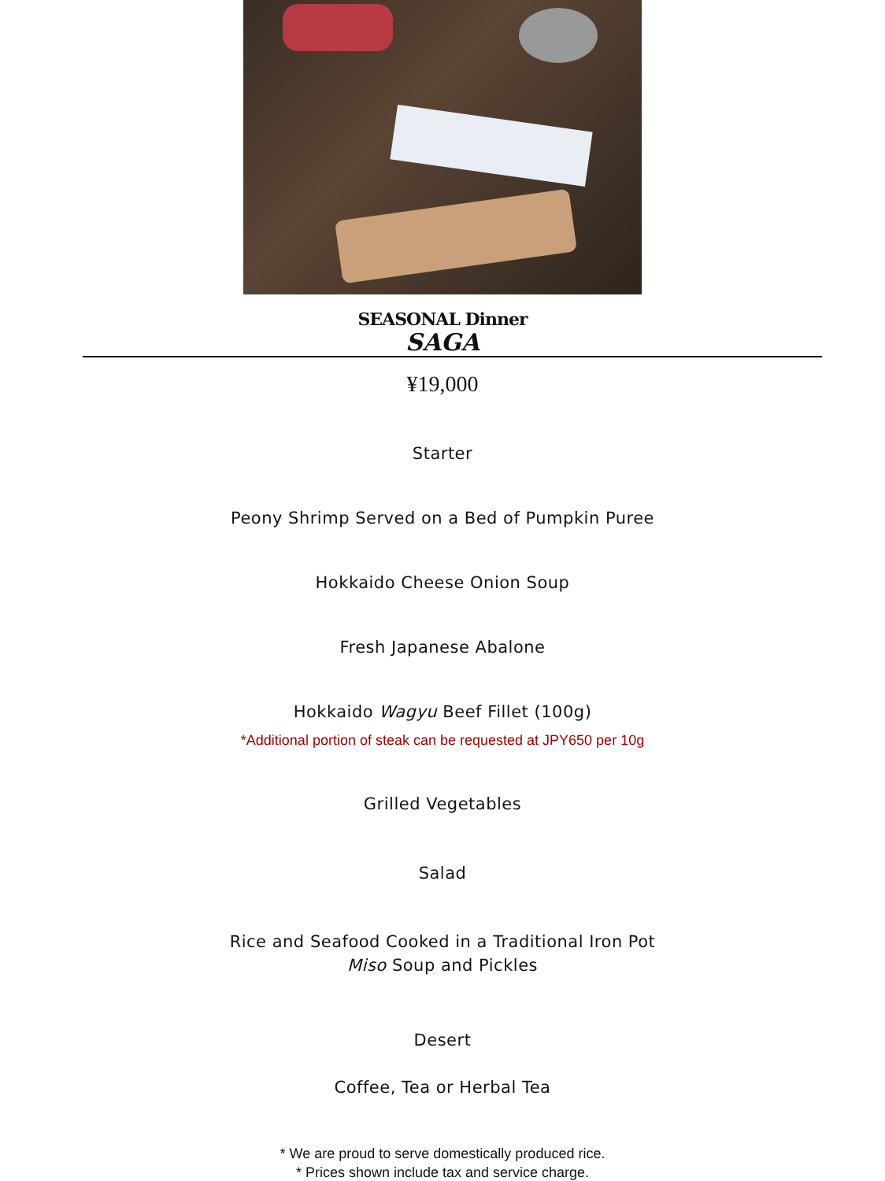SEASONAL Dinner
SAGA
¥19,000
Starter
Peony Shrimp Served on a Bed of Pumpkin Puree
Hokkaido Cheese Onion Soup
Fresh Japanese Abalone
Hokkaido Wagyu Beef Fillet (100g)
*Additional portion of steak can be requested at JPY650 per 10g
Grilled Vegetables
Salad
Rice and Seafood Cooked in a Traditional Iron Pot
Miso Soup and Pickles
Desert
Coffee, Tea or Herbal Tea
* We are proud to serve domestically produced rice.
* Prices shown include tax and service charge.